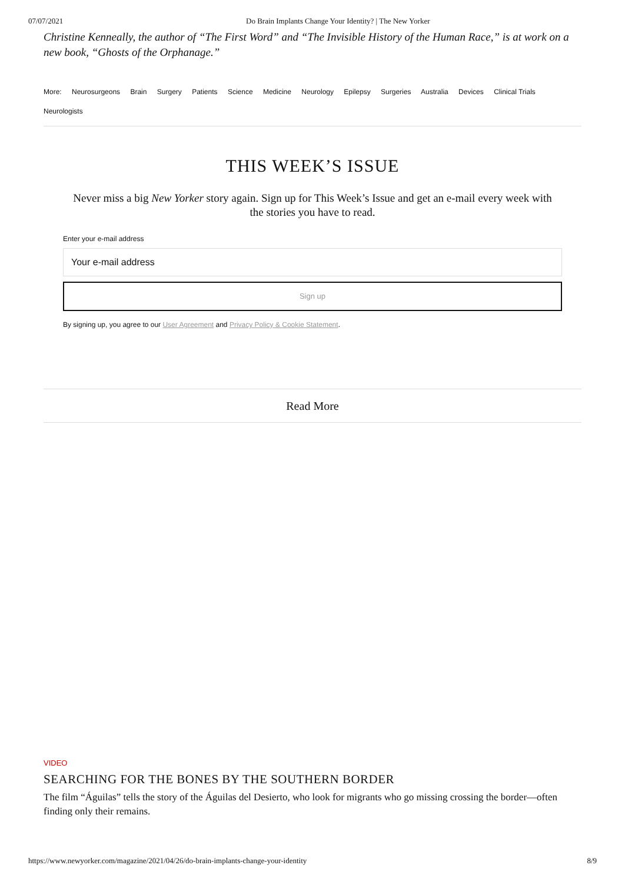07/07/2021 Do Brain Implants Change Your Identity? | The New Yorker
Christine Kenneally, the author of “The First Word” and “The Invisible History of the Human Race,” is at work on a new book, “Ghosts of the Orphanage.”
More: Neurosurgeons Brain Surgery Patients Science Medicine Neurology Epilepsy Surgeries Australia Devices Clinical Trials Neurologists
THIS WEEK’S ISSUE
Never miss a big New Yorker story again. Sign up for This Week’s Issue and get an e-mail every week with the stories you have to read.
Enter your e-mail address
Your e-mail address
Sign up
By signing up, you agree to our User Agreement and Privacy Policy & Cookie Statement.
Read More
VIDEO
SEARCHING FOR THE BONES BY THE SOUTHERN BORDER
The film “Águilas” tells the story of the Águilas del Desierto, who look for migrants who go missing crossing the border—often finding only their remains.
https://www.newyorker.com/magazine/2021/04/26/do-brain-implants-change-your-identity
8/9